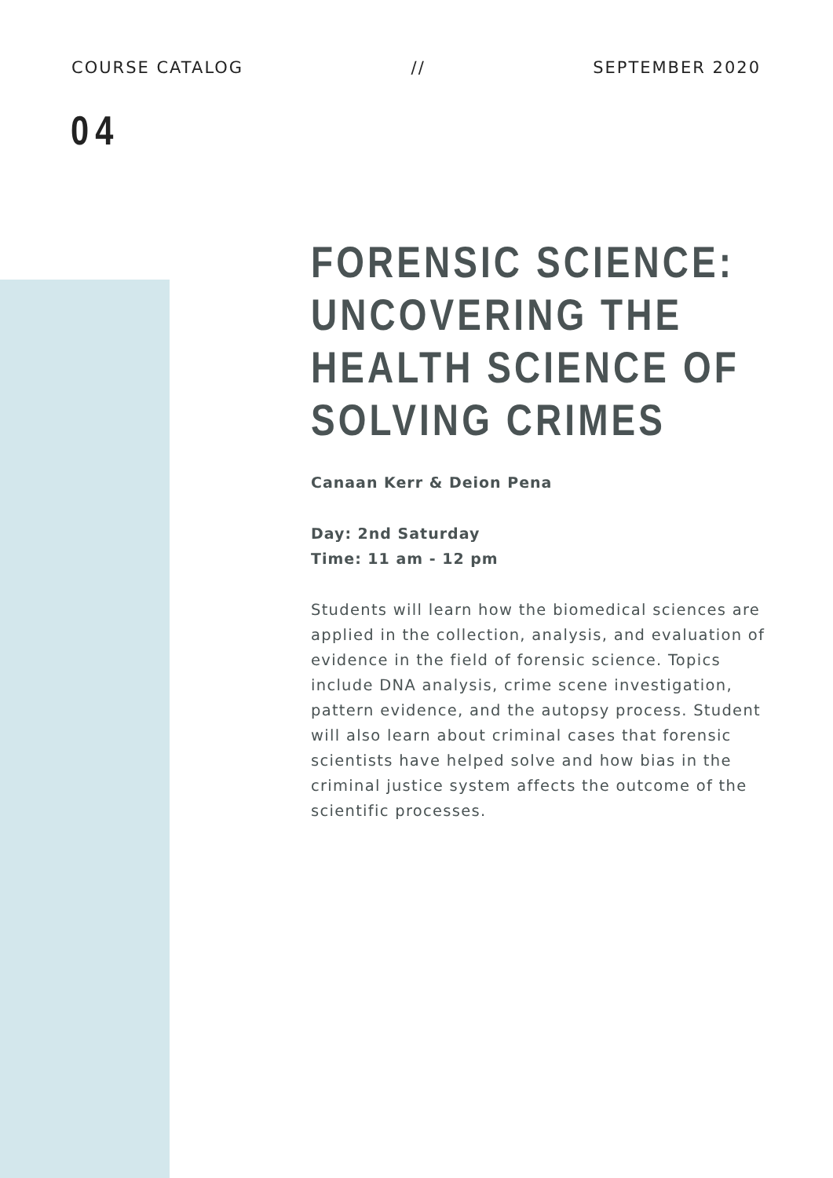COURSE CATALOG // SEPTEMBER 2020
04
FORENSIC SCIENCE: UNCOVERING THE HEALTH SCIENCE OF SOLVING CRIMES
Canaan Kerr & Deion Pena
Day: 2nd Saturday
Time: 11 am - 12 pm
Students will learn how the biomedical sciences are applied in the collection, analysis, and evaluation of evidence in the field of forensic science. Topics include DNA analysis, crime scene investigation, pattern evidence, and the autopsy process. Student will also learn about criminal cases that forensic scientists have helped solve and how bias in the criminal justice system affects the outcome of the scientific processes.